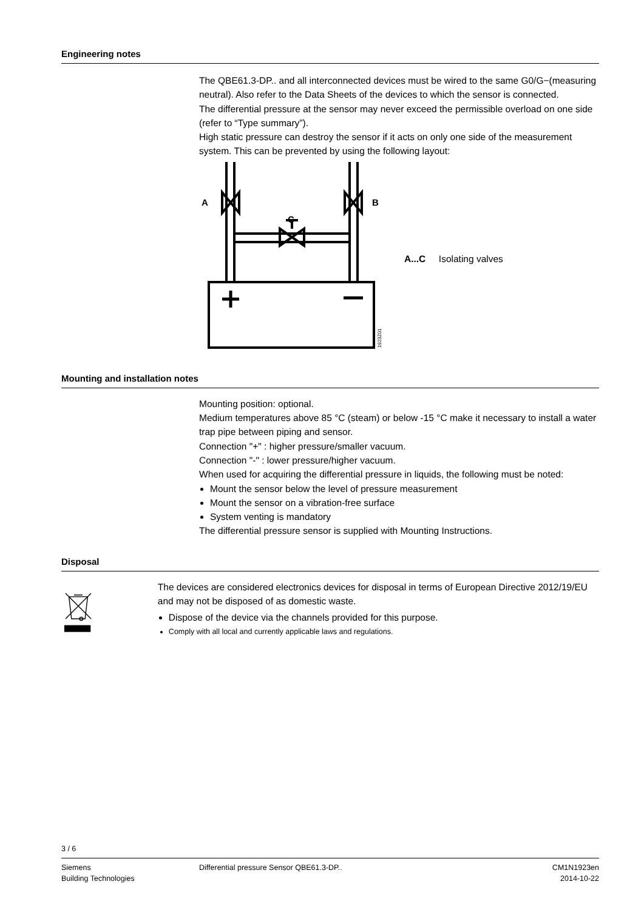Engineering notes
The QBE61.3-DP.. and all interconnected devices must be wired to the same G0/G−(measuring neutral). Also refer to the Data Sheets of the devices to which the sensor is connected.
The differential pressure at the sensor may never exceed the permissible overload on one side (refer to “Type summary”).
High static pressure can destroy the sensor if it acts on only one side of the measurement system. This can be prevented by using the following layout:
A
B
C
1923Z01
A...C Isolating valves
Mounting and installation notes
Mounting position: optional.
Medium temperatures above 85 °C (steam) or below -15 °C make it necessary to install a water trap pipe between piping and sensor.
Connection "+" : higher pressure/smaller vacuum.
Connection "-" : lower pressure/higher vacuum.
When used for acquiring the differential pressure in liquids, the following must be noted:
Mount the sensor below the level of pressure measurement
Mount the sensor on a vibration-free surface
System venting is mandatory
The differential pressure sensor is supplied with Mounting Instructions.
Disposal
The devices are considered electronics devices for disposal in terms of European Directive 2012/19/EU and may not be disposed of as domestic waste.
Dispose of the device via the channels provided for this purpose.
Comply with all local and currently applicable laws and regulations.
3 / 6
Siemens
Building Technologies
Differential pressure Sensor QBE61.3-DP..
CM1N1923en
2014-10-22